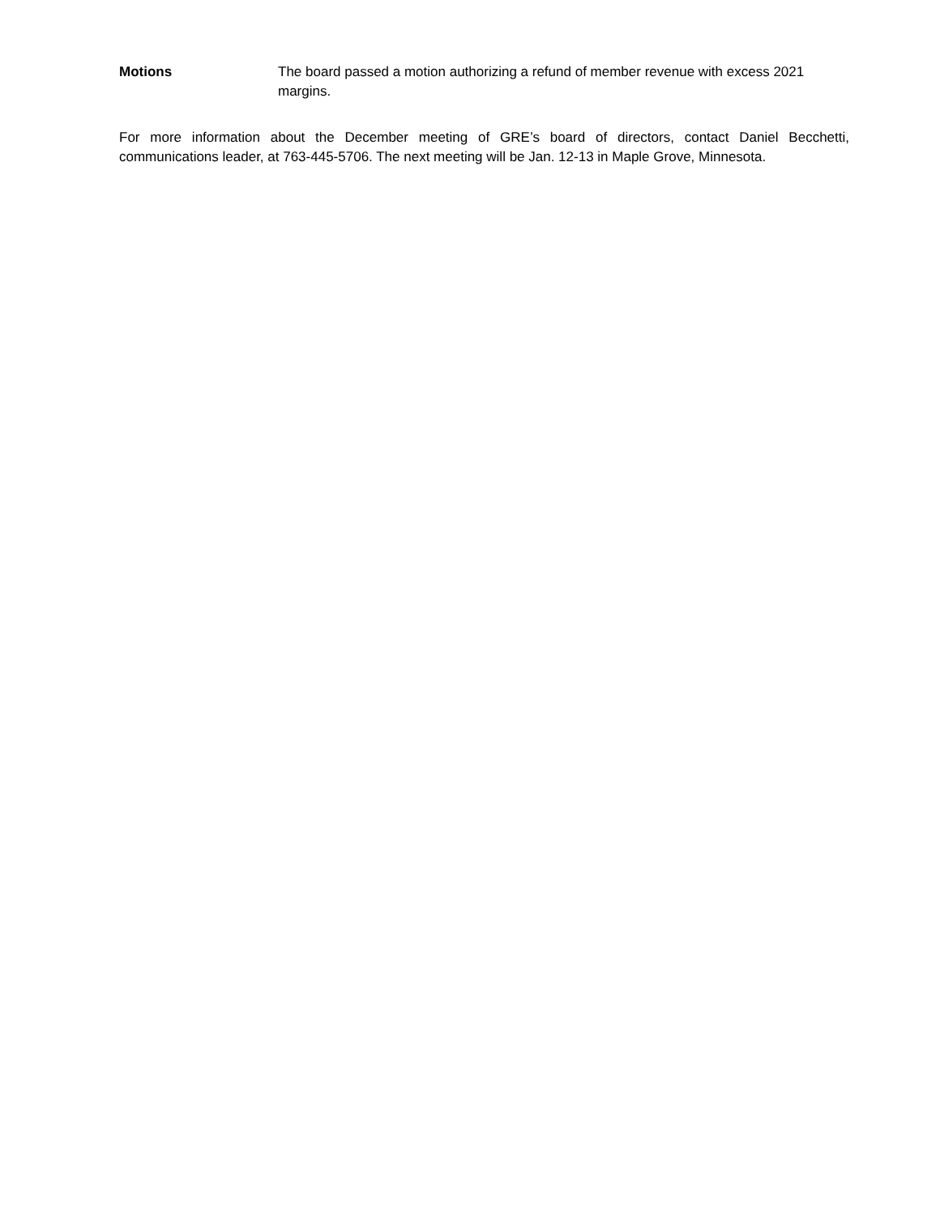Motions The board passed a motion authorizing a refund of member revenue with excess 2021 margins.
For more information about the December meeting of GRE’s board of directors, contact Daniel Becchetti, communications leader, at 763-445-5706. The next meeting will be Jan. 12-13 in Maple Grove, Minnesota.